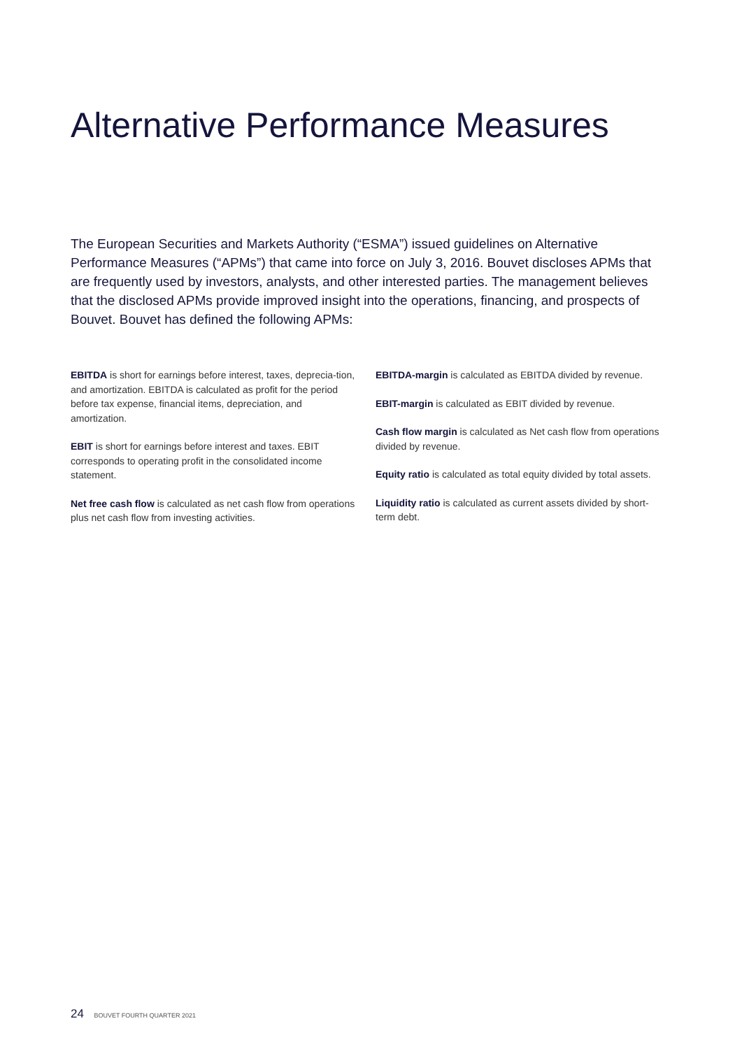Alternative Performance Measures
The European Securities and Markets Authority (“ESMA”) issued guidelines on Alternative Performance Measures (“APMs”) that came into force on July 3, 2016. Bouvet discloses APMs that are frequently used by investors, analysts, and other interested parties. The management believes that the disclosed APMs provide improved insight into the operations, financing, and prospects of Bouvet. Bouvet has defined the following APMs:
EBITDA is short for earnings before interest, taxes, deprecia-tion, and amortization. EBITDA is calculated as profit for the period before tax expense, financial items, depreciation, and amortization.
EBIT is short for earnings before interest and taxes. EBIT corresponds to operating profit in the consolidated income statement.
Net free cash flow is calculated as net cash flow from operations plus net cash flow from investing activities.
EBITDA-margin is calculated as EBITDA divided by revenue.
EBIT-margin is calculated as EBIT divided by revenue.
Cash flow margin is calculated as Net cash flow from operations divided by revenue.
Equity ratio is calculated as total equity divided by total assets.
Liquidity ratio is calculated as current assets divided by short-term debt.
24 BOUVET FOURTH QUARTER 2021